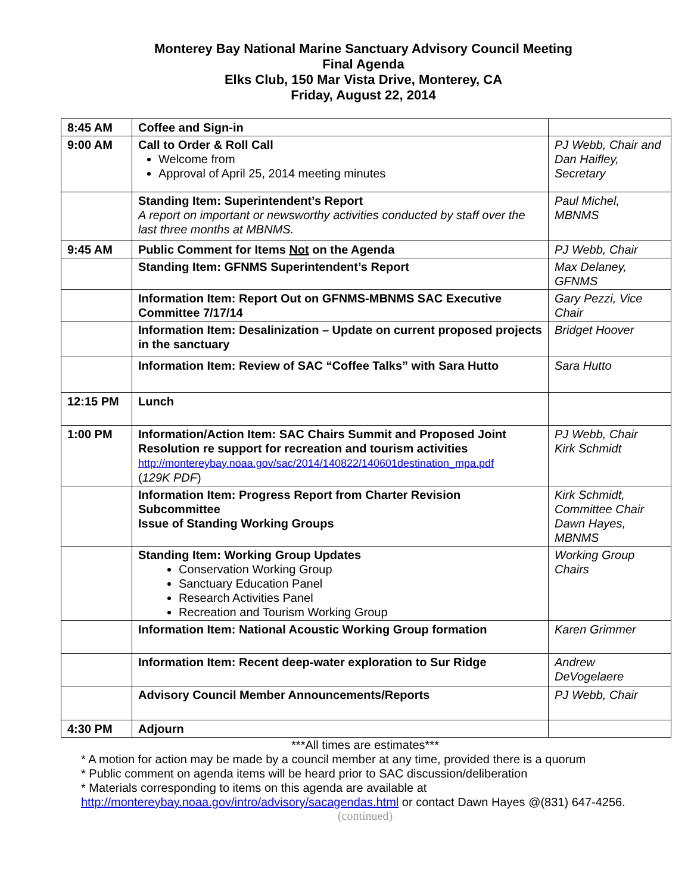Monterey Bay National Marine Sanctuary Advisory Council Meeting
Final Agenda
Elks Club, 150 Mar Vista Drive, Monterey, CA
Friday, August 22, 2014
| 8:45 AM | Coffee and Sign-in | |
| 9:00 AM | Call to Order & Roll Call Welcome from Approval of April 25, 2014 meeting minutes | PJ Webb, Chair and Dan Haifley, Secretary |
| | Standing Item: Superintendent’s Report A report on important or newsworthy activities conducted by staff over the last three months at MBNMS. | Paul Michel, MBNMS |
| 9:45 AM | Public Comment for Items Not on the Agenda | PJ Webb, Chair |
| | Standing Item: GFNMS Superintendent’s Report | Max Delaney, GFNMS |
| | Information Item: Report Out on GFNMS-MBNMS SAC Executive Committee 7/17/14 | Gary Pezzi, Vice Chair |
| | Information Item: Desalinization – Update on current proposed projects in the sanctuary | Bridget Hoover |
| | Information Item: Review of SAC “Coffee Talks” with Sara Hutto | Sara Hutto |
| 12:15 PM | Lunch | |
| 1:00 PM | Information/Action Item: SAC Chairs Summit and Proposed Joint Resolution re support for recreation and tourism activities http://montereybay.noaa.gov/sac/2014/140822/140601destination_mpa.pdf ( 129K PDF ) | PJ Webb, Chair Kirk Schmidt |
| | Information Item: Progress Report from Charter Revision Subcommittee Issue of Standing Working Groups | Kirk Schmidt, Committee Chair Dawn Hayes, MBNMS |
| | Standing Item: Working Group Updates Conservation Working Group Sanctuary Education Panel Research Activities Panel Recreation and Tourism Working Group | Working Group Chairs |
| | Information Item: National Acoustic Working Group formation | Karen Grimmer |
| | Information Item: Recent deep-water exploration to Sur Ridge | Andrew DeVogelaere |
| | Advisory Council Member Announcements/Reports | PJ Webb, Chair |
| 4:30 PM | Adjourn | |
***All times are estimates***
* A motion for action may be made by a council member at any time, provided there is a quorum
* Public comment on agenda items will be heard prior to SAC discussion/deliberation
* Materials corresponding to items on this agenda are available at
http://montereybay.noaa.gov/intro/advisory/sacagendas.html or contact Dawn Hayes @(831) 647-4256.
(continued)